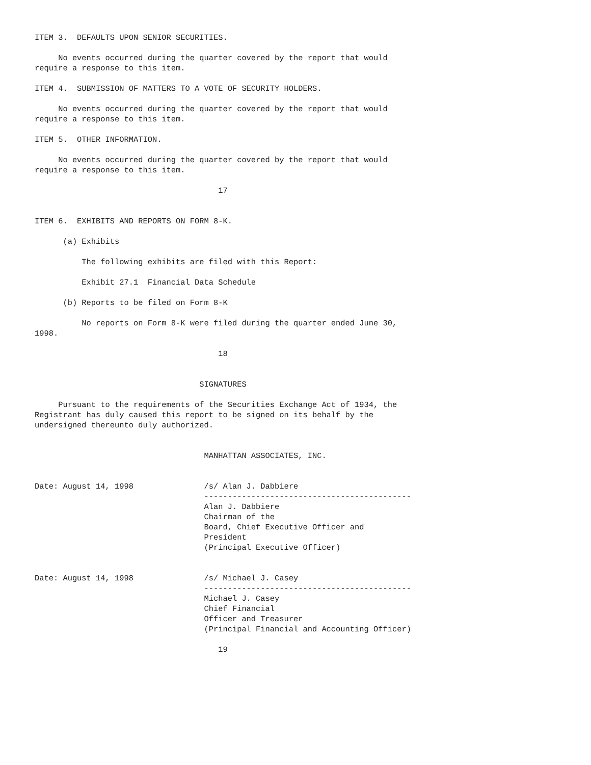ITEM 3.  DEFAULTS UPON SENIOR SECURITIES.

     No events occurred during the quarter covered by the report that would
require a response to this item.

ITEM 4.  SUBMISSION OF MATTERS TO A VOTE OF SECURITY HOLDERS.

     No events occurred during the quarter covered by the report that would
require a response to this item.

ITEM 5.  OTHER INFORMATION.

     No events occurred during the quarter covered by the report that would
require a response to this item.

                                       17


ITEM 6.  EXHIBITS AND REPORTS ON FORM 8-K.

      (a) Exhibits

          The following exhibits are filed with this Report:

          Exhibit 27.1  Financial Data Schedule

      (b) Reports to be filed on Form 8-K

          No reports on Form 8-K were filed during the quarter ended June 30,
1998.

                                       18


                                   SIGNATURES

     Pursuant to the requirements of the Securities Exchange Act of 1934, the
Registrant has duly caused this report to be signed on its behalf by the
undersigned thereunto duly authorized.


                                    MANHATTAN ASSOCIATES, INC.


Date: August 14, 1998               /s/ Alan J. Dabbiere
                                    --------------------------------------------
                                    Alan J. Dabbiere
                                    Chairman of the
                                    Board, Chief Executive Officer and
                                    President
                                    (Principal Executive Officer)


Date: August 14, 1998               /s/ Michael J. Casey
                                    --------------------------------------------
                                    Michael J. Casey
                                    Chief Financial
                                    Officer and Treasurer
                                    (Principal Financial and Accounting Officer)

                                       19